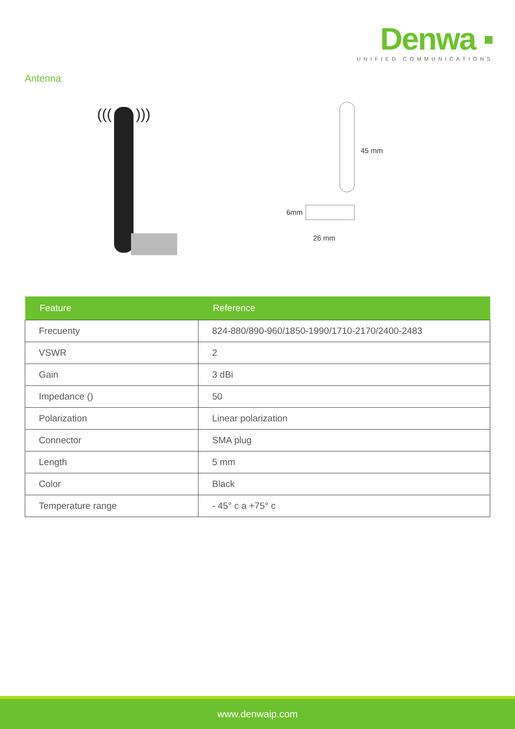Denwa ▪
UNIFIED COMMUNICATIONS
Antenna
(((
)))
45 mm
6mm
26 mm
| Feature | Reference |
| --- | --- |
| Frecuenty | 824-880/890-960/1850-1990/1710-2170/2400-2483 |
| VSWR | 2 |
| Gain | 3 dBi |
| Impedance () | 50 |
| Polarization | Linear polarization |
| Connector | SMA plug |
| Length | 5 mm |
| Color | Black |
| Temperature range | - 45° c a +75° c |
www.denwaip.com